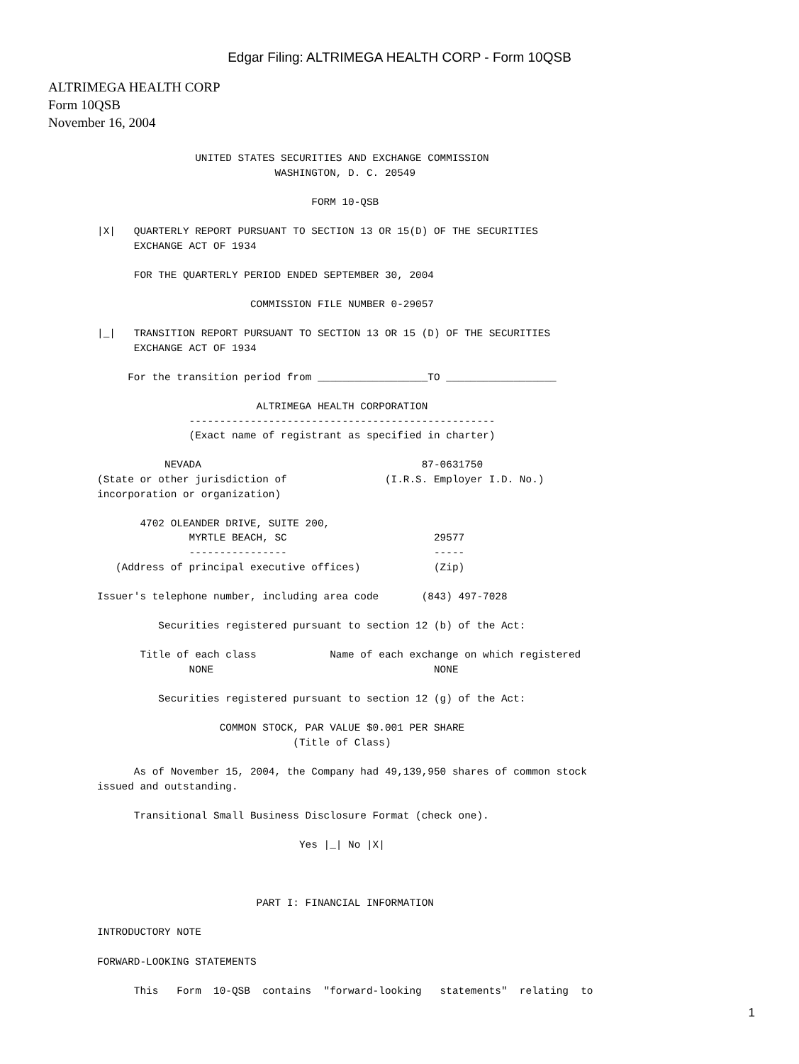Edgar Filing: ALTRIMEGA HEALTH CORP - Form 10QSB
ALTRIMEGA HEALTH CORP
Form 10QSB
November 16, 2004
                UNITED STATES SECURITIES AND EXCHANGE COMMISSION
                             WASHINGTON, D. C. 20549

                                   FORM 10-QSB

|X|   QUARTERLY REPORT PURSUANT TO SECTION 13 OR 15(D) OF THE SECURITIES
      EXCHANGE ACT OF 1934

      FOR THE QUARTERLY PERIOD ENDED SEPTEMBER 30, 2004

                         COMMISSION FILE NUMBER 0-29057

|_|   TRANSITION REPORT PURSUANT TO SECTION 13 OR 15 (D) OF THE SECURITIES
      EXCHANGE ACT OF 1934

     For the transition period from __________________TO __________________

                          ALTRIMEGA HEALTH CORPORATION
               --------------------------------------------------
               (Exact name of registrant as specified in charter)

           NEVADA                                    87-0631750
(State or other jurisdiction of                (I.R.S. Employer I.D. No.)
incorporation or organization)

       4702 OLEANDER DRIVE, SUITE 200,
               MYRTLE BEACH, SC                        29577
               ----------------                        -----
   (Address of principal executive offices)            (Zip)

Issuer's telephone number, including area code       (843) 497-7028

          Securities registered pursuant to section 12 (b) of the Act:

       Title of each class            Name of each exchange on which registered
               NONE                                    NONE

          Securities registered pursuant to section 12 (g) of the Act:

                    COMMON STOCK, PAR VALUE $0.001 PER SHARE
                                (Title of Class)

      As of November 15, 2004, the Company had 49,139,950 shares of common stock
issued and outstanding.

      Transitional Small Business Disclosure Format (check one).

                                 Yes |_| No |X|



                          PART I: FINANCIAL INFORMATION

INTRODUCTORY NOTE

FORWARD-LOOKING STATEMENTS

      This   Form  10-QSB  contains  "forward-looking   statements"  relating  to
1